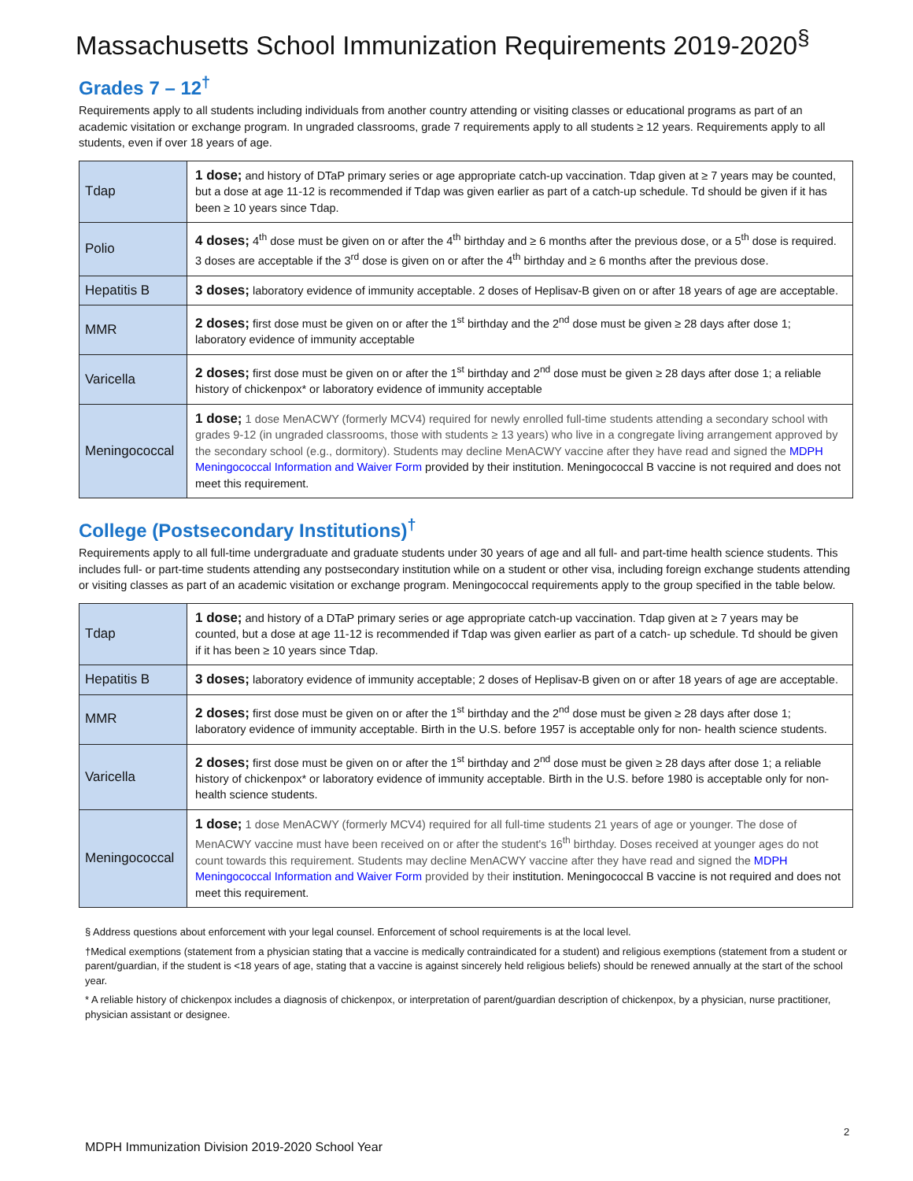Massachusetts School Immunization Requirements 2019-2020<sup>§</sup>
Grades 7 – 12<sup>†</sup>
Requirements apply to all students including individuals from another country attending or visiting classes or educational programs as part of an academic visitation or exchange program. In ungraded classrooms, grade 7 requirements apply to all students ≥ 12 years. Requirements apply to all students, even if over 18 years of age.
| Tdap | 1 dose; and history of DTaP primary series or age appropriate catch-up vaccination. Tdap given at ≥ 7 years may be counted, but a dose at age 11-12 is recommended if Tdap was given earlier as part of a catch-up schedule. Td should be given if it has been ≥ 10 years since Tdap. |
| Polio | 4 doses; 4<sup>th</sup> dose must be given on or after the 4<sup>th</sup> birthday and ≥ 6 months after the previous dose, or a 5<sup>th</sup> dose is required. 3 doses are acceptable if the 3<sup>rd</sup> dose is given on or after the 4<sup>th</sup> birthday and ≥ 6 months after the previous dose. |
| Hepatitis B | 3 doses; laboratory evidence of immunity acceptable. 2 doses of Heplisav-B given on or after 18 years of age are acceptable. |
| MMR | 2 doses; first dose must be given on or after the 1<sup>st</sup> birthday and the 2<sup>nd</sup> dose must be given ≥ 28 days after dose 1; laboratory evidence of immunity acceptable |
| Varicella | 2 doses; first dose must be given on or after the 1<sup>st</sup> birthday and 2<sup>nd</sup> dose must be given ≥ 28 days after dose 1; a reliable history of chickenpox* or laboratory evidence of immunity acceptable |
| Meningococcal | 1 dose; 1 dose MenACWY (formerly MCV4) required for newly enrolled full-time students attending a secondary school with grades 9-12 (in ungraded classrooms, those with students ≥ 13 years) who live in a congregate living arrangement approved by the secondary school (e.g., dormitory). Students may decline MenACWY vaccine after they have read and signed the MDPH Meningococcal Information and Waiver Form provided by their institution. Meningococcal B vaccine is not required and does not meet this requirement. |
College (Postsecondary Institutions)<sup>†</sup>
Requirements apply to all full-time undergraduate and graduate students under 30 years of age and all full- and part-time health science students. This includes full- or part-time students attending any postsecondary institution while on a student or other visa, including foreign exchange students attending or visiting classes as part of an academic visitation or exchange program. Meningococcal requirements apply to the group specified in the table below.
| Tdap | 1 dose; and history of a DTaP primary series or age appropriate catch-up vaccination. Tdap given at ≥ 7 years may be counted, but a dose at age 11-12 is recommended if Tdap was given earlier as part of a catch- up schedule. Td should be given if it has been ≥ 10 years since Tdap. |
| Hepatitis B | 3 doses; laboratory evidence of immunity acceptable; 2 doses of Heplisav-B given on or after 18 years of age are acceptable. |
| MMR | 2 doses; first dose must be given on or after the 1<sup>st</sup> birthday and the 2<sup>nd</sup> dose must be given ≥ 28 days after dose 1; laboratory evidence of immunity acceptable. Birth in the U.S. before 1957 is acceptable only for non- health science students. |
| Varicella | 2 doses; first dose must be given on or after the 1<sup>st</sup> birthday and 2<sup>nd</sup> dose must be given ≥ 28 days after dose 1; a reliable history of chickenpox* or laboratory evidence of immunity acceptable. Birth in the U.S. before 1980 is acceptable only for non-health science students. |
| Meningococcal | 1 dose; 1 dose MenACWY (formerly MCV4) required for all full-time students 21 years of age or younger. The dose of MenACWY vaccine must have been received on or after the student's 16<sup>th</sup> birthday. Doses received at younger ages do not count towards this requirement. Students may decline MenACWY vaccine after they have read and signed the MDPH Meningococcal Information and Waiver Form provided by their institution. Meningococcal B vaccine is not required and does not meet this requirement. |
§ Address questions about enforcement with your legal counsel. Enforcement of school requirements is at the local level.
†Medical exemptions (statement from a physician stating that a vaccine is medically contraindicated for a student) and religious exemptions (statement from a student or parent/guardian, if the student is <18 years of age, stating that a vaccine is against sincerely held religious beliefs) should be renewed annually at the start of the school year.
* A reliable history of chickenpox includes a diagnosis of chickenpox, or interpretation of parent/guardian description of chickenpox, by a physician, nurse practitioner, physician assistant or designee.
2
MDPH Immunization Division 2019-2020 School Year